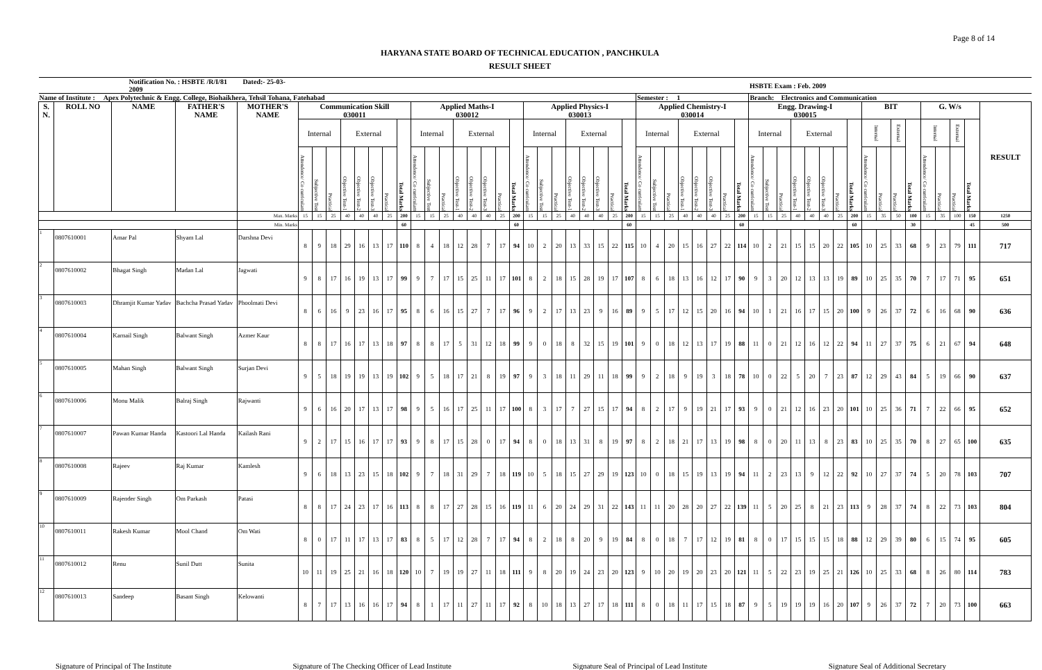Page 8 of 14
HARYANA STATE BOARD OF TECHNICAL EDUCATION , PANCHKULA
RESULT SHEET
| Notification No. : HSBTE /R/I/81 Dated:- 25-03-2009 | | | | | | | | | | | | | | | | | | | | | | | | | | | | | | | | | | | | | HSBTE Exam : Feb. 2009 | | | | | | | | | | | | | | | | |
| Name of Institute : Apex Polytechnic & Engg. College, Biohaikhera, Tehsil Tohana, Fatehabad | | | | | | | | | | | | | | | | | | | | | | | | | | | | | Semester : 1 | | | | | | | | Branch: Electronics and Communication | | | | | | | | | | | | | | | | |
| S. N. | ROLL NO | NAME | FATHER'S NAME | MOTHER'S NAME | Communication Skill 030011 | | | | | | | | Applied Maths-I 030012 | | | | | | | | Applied Physics-I 030013 | | | | | | | | Applied Chemistry-I 030014 | | | | | | | | Engg. Drawing-I 030015 | | | | | | | | BIT | | | | G. W/s | | | | RESULT |
| | | | | | Internal | | | External | | | | Total Marks | Internal | | | External | | | | Total Marks | Internal | | | External | | | | Total Marks | Internal | | | External | | | | Total Marks | Internal | | | External | | | | Total Marks | Internal | | External | Total Marks | Internal | | External | Total Marks | |
| | | | | | Attendence/ Co curriculam | Subjective Test | Practical | Objective Test-1 | Objective Test-2 | Objective Test-3 | Practical | | Attendence/ Co curriculam | Subjective Test | Practical | Objective Test-1 | Objective Test-2 | Objective Test-3 | Practical | | Attendence/ Co curriculam | Subjective Test | Practical | Objective Test-1 | Objective Test-2 | Objective Test-3 | Practical | | Attendence/ Co curriculam | Subjective Test | Practical | Objective Test-1 | Objective Test-2 | Objective Test-3 | Practical | | Attendence/ Co curriculam | Subjective Test | Practical | Objective Test-1 | Objective Test-2 | Objective Test-3 | Practical | | Attendence/ Co curriculam | Practical | Practical | | Attendence/ Co curriculam | Practical | Practical | | |
| | | | | Max. Marks | 15 | 15 | 25 | 40 | 40 | 40 | 25 | 200 | 15 | 15 | 25 | 40 | 40 | 40 | 25 | 200 | 15 | 15 | 25 | 40 | 40 | 40 | 25 | 200 | 15 | 15 | 25 | 40 | 40 | 40 | 25 | 200 | 15 | 15 | 25 | 40 | 40 | 40 | 25 | 200 | 15 | 35 | 50 | 100 | 15 | 35 | 100 | 150 | 1250 |
| | | | | Min. Marks | | | | | | | | 60 | | | | | | | | 60 | | | | | | | | 60 | | | | | | | | 60 | | | | | | | | 60 | | | | 30 | | | | 45 | 500 |
| 1 | 0807610001 | Amar Pal | Shyam Lal | Darshna Devi | 8 | 9 | 18 | 29 | 16 | 13 | 17 | 110 | 8 | 4 | 18 | 12 | 28 | 7 | 17 | 94 | 10 | 2 | 20 | 13 | 33 | 15 | 22 | 115 | 10 | 4 | 20 | 15 | 16 | 27 | 22 | 114 | 10 | 2 | 21 | 15 | 15 | 20 | 22 | 105 | 10 | 25 | 33 | 68 | 9 | 23 | 79 | 111 | 717 |
| 2 | 0807610002 | Bhagat Singh | Madan Lal | Jagwati | 9 | 8 | 17 | 16 | 19 | 13 | 17 | 99 | 9 | 7 | 17 | 15 | 25 | 11 | 17 | 101 | 8 | 2 | 18 | 15 | 28 | 19 | 17 | 107 | 8 | 6 | 18 | 13 | 16 | 12 | 17 | 90 | 9 | 3 | 20 | 12 | 13 | 13 | 19 | 89 | 10 | 25 | 35 | 70 | 7 | 17 | 71 | 95 | 651 |
| 3 | 0807610003 | Dhramjit Kumar Yadav | Bachcha Prasad Yadav | Phoolmati Devi | 8 | 6 | 16 | 9 | 23 | 16 | 17 | 95 | 8 | 6 | 16 | 15 | 27 | 7 | 17 | 96 | 9 | 2 | 17 | 13 | 23 | 9 | 16 | 89 | 9 | 5 | 17 | 12 | 15 | 20 | 16 | 94 | 10 | 1 | 21 | 16 | 17 | 15 | 20 | 100 | 9 | 26 | 37 | 72 | 6 | 16 | 68 | 90 | 636 |
| 4 | 0807610004 | Karnail Singh | Balwant Singh | Azmer Kaur | 8 | 8 | 17 | 16 | 17 | 13 | 18 | 97 | 8 | 8 | 17 | 5 | 31 | 12 | 18 | 99 | 9 | 0 | 18 | 8 | 32 | 15 | 19 | 101 | 9 | 0 | 18 | 12 | 13 | 17 | 19 | 88 | 11 | 0 | 21 | 12 | 16 | 12 | 22 | 94 | 11 | 27 | 37 | 75 | 6 | 21 | 67 | 94 | 648 |
| 5 | 0807610005 | Mahan Singh | Balwant Singh | Surjan Devi | 9 | 5 | 18 | 19 | 19 | 13 | 19 | 102 | 9 | 5 | 18 | 17 | 21 | 8 | 19 | 97 | 9 | 3 | 18 | 11 | 29 | 11 | 18 | 99 | 9 | 2 | 18 | 9 | 19 | 3 | 18 | 78 | 10 | 0 | 22 | 5 | 20 | 7 | 23 | 87 | 12 | 29 | 43 | 84 | 5 | 19 | 66 | 90 | 637 |
| 6 | 0807610006 | Monu Malik | Balraj Singh | Rajwanti | 9 | 6 | 16 | 20 | 17 | 13 | 17 | 98 | 9 | 5 | 16 | 17 | 25 | 11 | 17 | 100 | 8 | 3 | 17 | 7 | 27 | 15 | 17 | 94 | 8 | 2 | 17 | 9 | 19 | 21 | 17 | 93 | 9 | 0 | 21 | 12 | 16 | 23 | 20 | 101 | 10 | 25 | 36 | 71 | 7 | 22 | 66 | 95 | 652 |
| 7 | 0807610007 | Pawan Kumar Handa | Kastoori Lal Handa | Kailash Rani | 9 | 2 | 17 | 15 | 16 | 17 | 17 | 93 | 9 | 8 | 17 | 15 | 28 | 0 | 17 | 94 | 8 | 0 | 18 | 13 | 31 | 8 | 19 | 97 | 8 | 2 | 18 | 21 | 17 | 13 | 19 | 98 | 8 | 0 | 20 | 11 | 13 | 8 | 23 | 83 | 10 | 25 | 35 | 70 | 8 | 27 | 65 | 100 | 635 |
| 8 | 0807610008 | Rajeev | Raj Kumar | Kamlesh | 9 | 6 | 18 | 13 | 23 | 15 | 18 | 102 | 9 | 7 | 18 | 31 | 29 | 7 | 18 | 119 | 10 | 5 | 18 | 15 | 27 | 29 | 19 | 123 | 10 | 0 | 18 | 15 | 19 | 13 | 19 | 94 | 11 | 2 | 23 | 13 | 9 | 12 | 22 | 92 | 10 | 27 | 37 | 74 | 5 | 20 | 78 | 103 | 707 |
| 9 | 0807610009 | Rajender Singh | Om Parkash | Patasi | 8 | 8 | 17 | 24 | 23 | 17 | 16 | 113 | 8 | 8 | 17 | 27 | 28 | 15 | 16 | 119 | 11 | 6 | 20 | 24 | 29 | 31 | 22 | 143 | 11 | 11 | 20 | 28 | 20 | 27 | 22 | 139 | 11 | 5 | 20 | 25 | 8 | 21 | 23 | 113 | 9 | 28 | 37 | 74 | 8 | 22 | 73 | 103 | 804 |
| 10 | 0807610011 | Rakesh Kumar | Mool Chand | Om Wati | 8 | 0 | 17 | 11 | 17 | 13 | 17 | 83 | 8 | 5 | 17 | 12 | 28 | 7 | 17 | 94 | 8 | 2 | 18 | 8 | 20 | 9 | 19 | 84 | 8 | 0 | 18 | 7 | 17 | 12 | 19 | 81 | 8 | 0 | 17 | 15 | 15 | 15 | 18 | 88 | 12 | 29 | 39 | 80 | 6 | 15 | 74 | 95 | 605 |
| 11 | 0807610012 | Renu | Sunil Dutt | Sunita | 10 | 11 | 19 | 25 | 21 | 16 | 18 | 120 | 10 | 7 | 19 | 19 | 27 | 11 | 18 | 111 | 9 | 8 | 20 | 19 | 24 | 23 | 20 | 123 | 9 | 10 | 20 | 19 | 20 | 23 | 20 | 121 | 11 | 5 | 22 | 23 | 19 | 25 | 21 | 126 | 10 | 25 | 33 | 68 | 8 | 26 | 80 | 114 | 783 |
| 12 | 0807610013 | Sandeep | Basant Singh | Kelowanti | 8 | 7 | 17 | 13 | 16 | 16 | 17 | 94 | 8 | 1 | 17 | 11 | 27 | 11 | 17 | 92 | 8 | 10 | 18 | 13 | 27 | 17 | 18 | 111 | 8 | 0 | 18 | 11 | 17 | 15 | 18 | 87 | 9 | 5 | 19 | 19 | 19 | 16 | 20 | 107 | 9 | 26 | 37 | 72 | 7 | 20 | 73 | 100 | 663 |
Signature of Principal of The Institute Signature of The Checking Officer of Lead Institute Signature Seal of Principal of Lead Institute Signature Seal of Additional Secretary